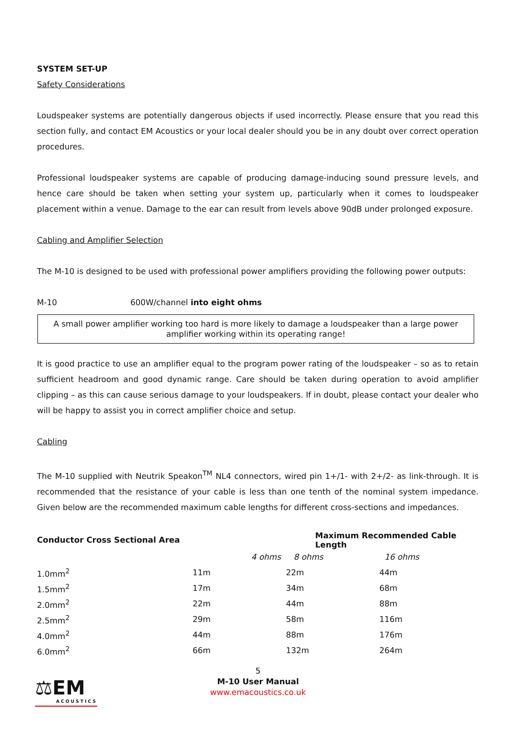SYSTEM SET-UP
Safety Considerations
Loudspeaker systems are potentially dangerous objects if used incorrectly. Please ensure that you read this section fully, and contact EM Acoustics or your local dealer should you be in any doubt over correct operation procedures.
Professional loudspeaker systems are capable of producing damage-inducing sound pressure levels, and hence care should be taken when setting your system up, particularly when it comes to loudspeaker placement within a venue. Damage to the ear can result from levels above 90dB under prolonged exposure.
Cabling and Amplifier Selection
The M-10 is designed to be used with professional power amplifiers providing the following power outputs:
M-10 600W/channel into eight ohms
A small power amplifier working too hard is more likely to damage a loudspeaker than a large power amplifier working within its operating range!
It is good practice to use an amplifier equal to the program power rating of the loudspeaker – so as to retain sufficient headroom and good dynamic range. Care should be taken during operation to avoid amplifier clipping – as this can cause serious damage to your loudspeakers. If in doubt, please contact your dealer who will be happy to assist you in correct amplifier choice and setup.
Cabling
The M-10 supplied with Neutrik Speakon<sup>TM</sup> NL4 connectors, wired pin 1+/1- with 2+/2- as link-through. It is recommended that the resistance of your cable is less than one tenth of the nominal system impedance. Given below are the recommended maximum cable lengths for different cross-sections and impedances.
| Conductor Cross Sectional Area | | Maximum Recommended Cable Length | |
| --- | --- | --- | --- |
| | 4 ohms | 8 ohms | 16 ohms |
| 1.0mm<sup>2</sup> | 11m | 22m | 44m |
| 1.5mm<sup>2</sup> | 17m | 34m | 68m |
| 2.0mm<sup>2</sup> | 22m | 44m | 88m |
| 2.5mm<sup>2</sup> | 29m | 58m | 116m |
| 4.0mm<sup>2</sup> | 44m | 88m | 176m |
| 6.0mm<sup>2</sup> | 66m | 132m | 264m |
5
M-10 User Manual
www.emacoustics.co.uk
⚖EM
ACOUSTICS